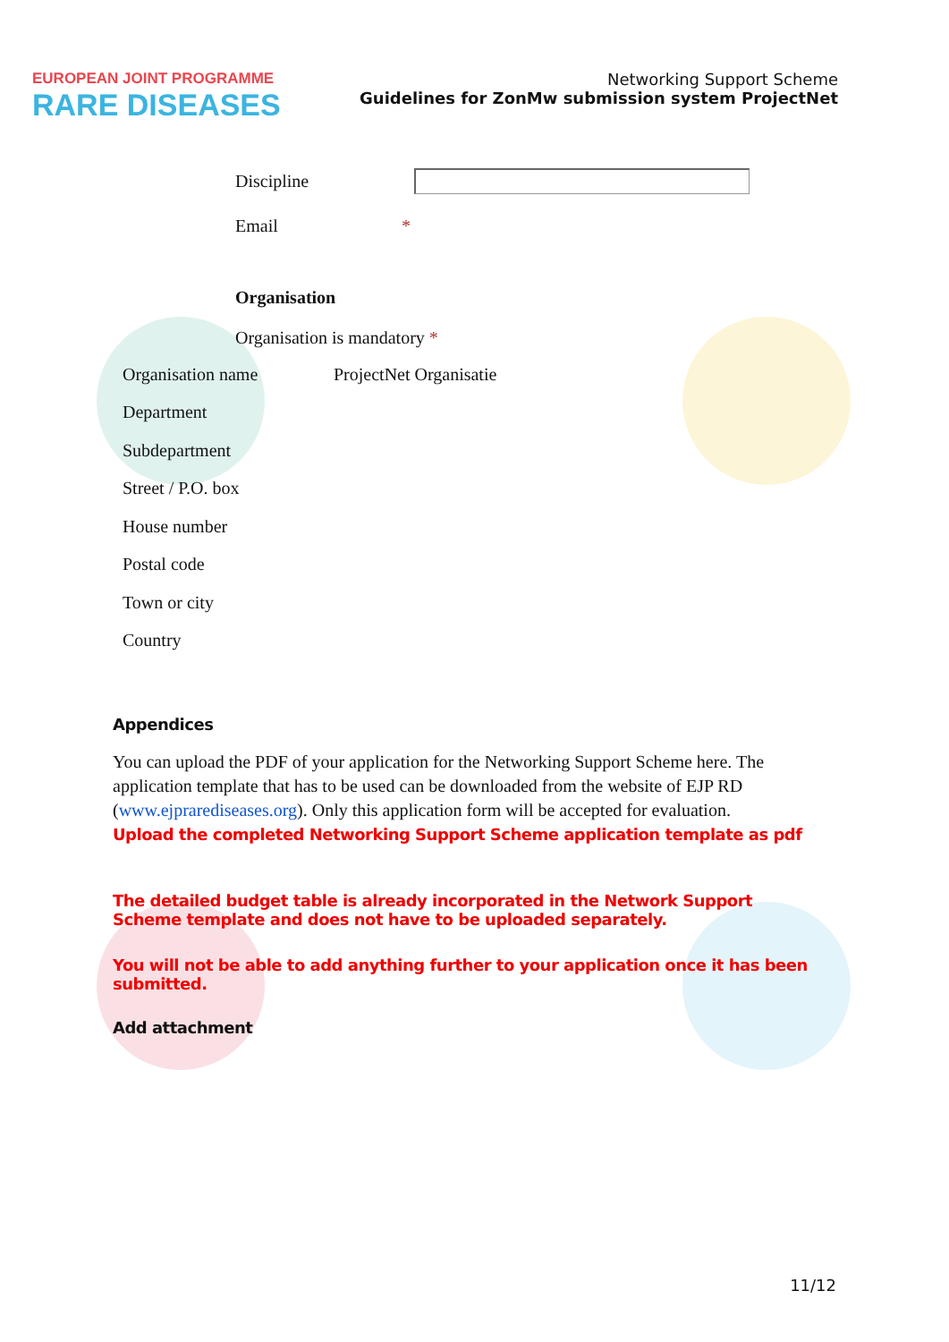EUROPEAN JOINT PROGRAMME
RARE DISEASES
Networking Support Scheme
Guidelines for ZonMw submission system ProjectNet
Discipline
Email *
Organisation
Organisation is mandatory *
Organisation name ProjectNet Organisatie
Department
Subdepartment
Street / P.O. box
House number
Postal code
Town or city
Country
Appendices
You can upload the PDF of your application for the Networking Support Scheme here. The application template that has to be used can be downloaded from the website of EJP RD (www.ejprarediseases.org). Only this application form will be accepted for evaluation.
Upload the completed Networking Support Scheme application template as pdf
The detailed budget table is already incorporated in the Network Support Scheme template and does not have to be uploaded separately.
You will not be able to add anything further to your application once it has been submitted.
Add attachment
11/12